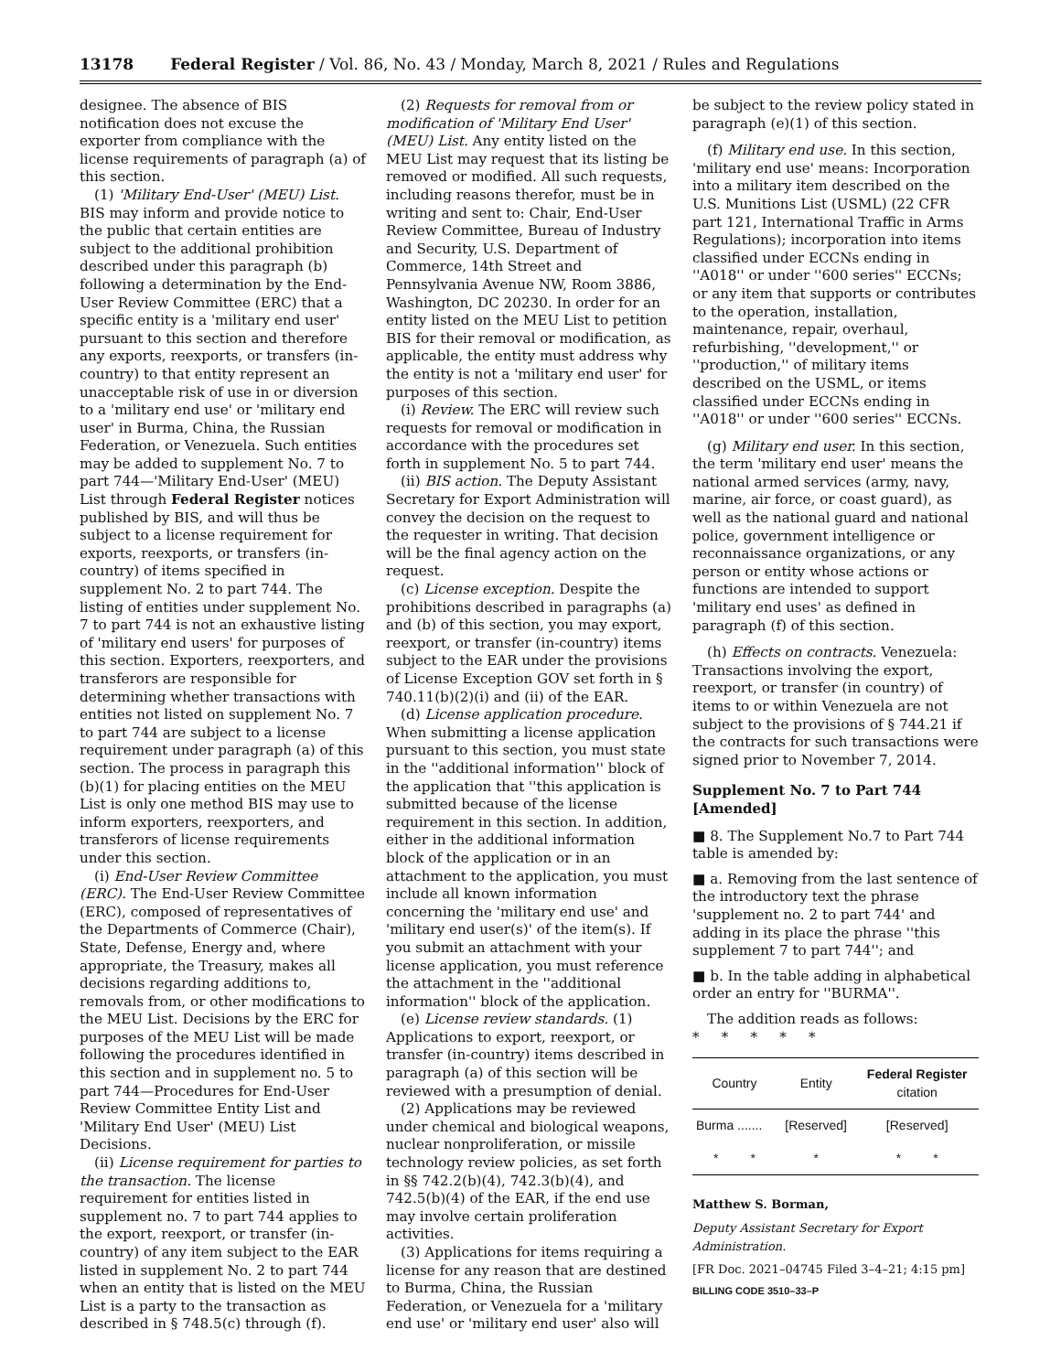13178 Federal Register / Vol. 86, No. 43 / Monday, March 8, 2021 / Rules and Regulations
designee. The absence of BIS notification does not excuse the exporter from compliance with the license requirements of paragraph (a) of this section.
(1) 'Military End-User' (MEU) List. BIS may inform and provide notice to the public that certain entities are subject to the additional prohibition described under this paragraph (b) following a determination by the End-User Review Committee (ERC) that a specific entity is a 'military end user' pursuant to this section and therefore any exports, reexports, or transfers (in-country) to that entity represent an unacceptable risk of use in or diversion to a 'military end use' or 'military end user' in Burma, China, the Russian Federation, or Venezuela. Such entities may be added to supplement No. 7 to part 744—'Military End-User' (MEU) List through Federal Register notices published by BIS, and will thus be subject to a license requirement for exports, reexports, or transfers (in-country) of items specified in supplement No. 2 to part 744. The listing of entities under supplement No. 7 to part 744 is not an exhaustive listing of 'military end users' for purposes of this section. Exporters, reexporters, and transferors are responsible for determining whether transactions with entities not listed on supplement No. 7 to part 744 are subject to a license requirement under paragraph (a) of this section. The process in paragraph this (b)(1) for placing entities on the MEU List is only one method BIS may use to inform exporters, reexporters, and transferors of license requirements under this section.
(i) End-User Review Committee (ERC). The End-User Review Committee (ERC), composed of representatives of the Departments of Commerce (Chair), State, Defense, Energy and, where appropriate, the Treasury, makes all decisions regarding additions to, removals from, or other modifications to the MEU List. Decisions by the ERC for purposes of the MEU List will be made following the procedures identified in this section and in supplement no. 5 to part 744—Procedures for End-User Review Committee Entity List and 'Military End User' (MEU) List Decisions.
(ii) License requirement for parties to the transaction. The license requirement for entities listed in supplement no. 7 to part 744 applies to the export, reexport, or transfer (in-country) of any item subject to the EAR listed in supplement No. 2 to part 744 when an entity that is listed on the MEU List is a party to the transaction as described in § 748.5(c) through (f).
(2) Requests for removal from or modification of 'Military End User' (MEU) List. Any entity listed on the MEU List may request that its listing be removed or modified. All such requests, including reasons therefor, must be in writing and sent to: Chair, End-User Review Committee, Bureau of Industry and Security, U.S. Department of Commerce, 14th Street and Pennsylvania Avenue NW, Room 3886, Washington, DC 20230. In order for an entity listed on the MEU List to petition BIS for their removal or modification, as applicable, the entity must address why the entity is not a 'military end user' for purposes of this section.
(i) Review. The ERC will review such requests for removal or modification in accordance with the procedures set forth in supplement No. 5 to part 744.
(ii) BIS action. The Deputy Assistant Secretary for Export Administration will convey the decision on the request to the requester in writing. That decision will be the final agency action on the request.
(c) License exception. Despite the prohibitions described in paragraphs (a) and (b) of this section, you may export, reexport, or transfer (in-country) items subject to the EAR under the provisions of License Exception GOV set forth in § 740.11(b)(2)(i) and (ii) of the EAR.
(d) License application procedure. When submitting a license application pursuant to this section, you must state in the ''additional information'' block of the application that ''this application is submitted because of the license requirement in this section. In addition, either in the additional information block of the application or in an attachment to the application, you must include all known information concerning the 'military end use' and 'military end user(s)' of the item(s). If you submit an attachment with your license application, you must reference the attachment in the ''additional information'' block of the application.
(e) License review standards. (1) Applications to export, reexport, or transfer (in-country) items described in paragraph (a) of this section will be reviewed with a presumption of denial.
(2) Applications may be reviewed under chemical and biological weapons, nuclear nonproliferation, or missile technology review policies, as set forth in §§ 742.2(b)(4), 742.3(b)(4), and 742.5(b)(4) of the EAR, if the end use may involve certain proliferation activities.
(3) Applications for items requiring a license for any reason that are destined to Burma, China, the Russian Federation, or Venezuela for a 'military end use' or 'military end user' also will
be subject to the review policy stated in paragraph (e)(1) of this section.
(f) Military end use. In this section, 'military end use' means: Incorporation into a military item described on the U.S. Munitions List (USML) (22 CFR part 121, International Traffic in Arms Regulations); incorporation into items classified under ECCNs ending in ''A018'' or under ''600 series'' ECCNs; or any item that supports or contributes to the operation, installation, maintenance, repair, overhaul, refurbishing, ''development,'' or ''production,'' of military items described on the USML, or items classified under ECCNs ending in ''A018'' or under ''600 series'' ECCNs.
(g) Military end user. In this section, the term 'military end user' means the national armed services (army, navy, marine, air force, or coast guard), as well as the national guard and national police, government intelligence or reconnaissance organizations, or any person or entity whose actions or functions are intended to support 'military end uses' as defined in paragraph (f) of this section.
(h) Effects on contracts. Venezuela: Transactions involving the export, reexport, or transfer (in country) of items to or within Venezuela are not subject to the provisions of § 744.21 if the contracts for such transactions were signed prior to November 7, 2014.
Supplement No. 7 to Part 744 [Amended]
■ 8. The Supplement No.7 to Part 744 table is amended by:
■ a. Removing from the last sentence of the introductory text the phrase 'supplement no. 2 to part 744' and adding in its place the phrase ''this supplement 7 to part 744''; and
■ b. In the table adding in alphabetical order an entry for ''BURMA''.
The addition reads as follows:
* * * * *
| Country | Entity | Federal Register citation |
| --- | --- | --- |
| Burma ....... | [Reserved] | [Reserved] |
| * * | * | * * |
Matthew S. Borman,
Deputy Assistant Secretary for Export Administration.
[FR Doc. 2021–04745 Filed 3–4–21; 4:15 pm]
BILLING CODE 3510–33–P